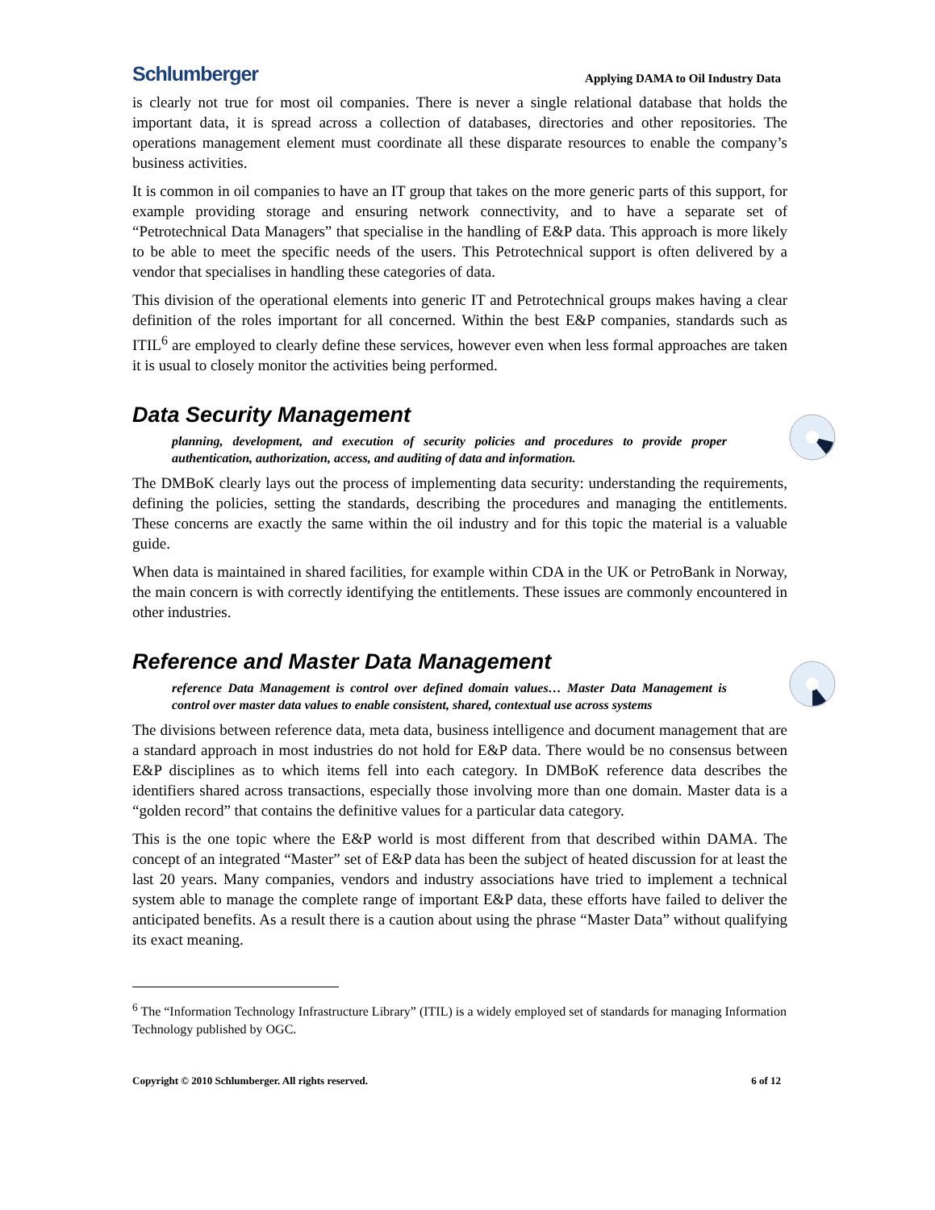Schlumberger Applying DAMA to Oil Industry Data
is clearly not true for most oil companies. There is never a single relational database that holds the important data, it is spread across a collection of databases, directories and other repositories. The operations management element must coordinate all these disparate resources to enable the company’s business activities.
It is common in oil companies to have an IT group that takes on the more generic parts of this support, for example providing storage and ensuring network connectivity, and to have a separate set of “Petrotechnical Data Managers” that specialise in the handling of E&P data. This approach is more likely to be able to meet the specific needs of the users. This Petrotechnical support is often delivered by a vendor that specialises in handling these categories of data.
This division of the operational elements into generic IT and Petrotechnical groups makes having a clear definition of the roles important for all concerned. Within the best E&P companies, standards such as ITIL<sup>6</sup> are employed to clearly define these services, however even when less formal approaches are taken it is usual to closely monitor the activities being performed.
Data Security Management
planning, development, and execution of security policies and procedures to provide proper authentication, authorization, access, and auditing of data and information.
The DMBoK clearly lays out the process of implementing data security: understanding the requirements, defining the policies, setting the standards, describing the procedures and managing the entitlements. These concerns are exactly the same within the oil industry and for this topic the material is a valuable guide.
When data is maintained in shared facilities, for example within CDA in the UK or PetroBank in Norway, the main concern is with correctly identifying the entitlements. These issues are commonly encountered in other industries.
Reference and Master Data Management
reference Data Management is control over defined domain values… Master Data Management is control over master data values to enable consistent, shared, contextual use across systems
The divisions between reference data, meta data, business intelligence and document management that are a standard approach in most industries do not hold for E&P data. There would be no consensus between E&P disciplines as to which items fell into each category. In DMBoK reference data describes the identifiers shared across transactions, especially those involving more than one domain. Master data is a “golden record” that contains the definitive values for a particular data category.
This is the one topic where the E&P world is most different from that described within DAMA. The concept of an integrated “Master” set of E&P data has been the subject of heated discussion for at least the last 20 years. Many companies, vendors and industry associations have tried to implement a technical system able to manage the complete range of important E&P data, these efforts have failed to deliver the anticipated benefits. As a result there is a caution about using the phrase “Master Data” without qualifying its exact meaning.
<sup>6</sup> The “Information Technology Infrastructure Library” (ITIL) is a widely employed set of standards for managing Information Technology published by OGC.
Copyright © 2010 Schlumberger. All rights reserved. 6 of 12